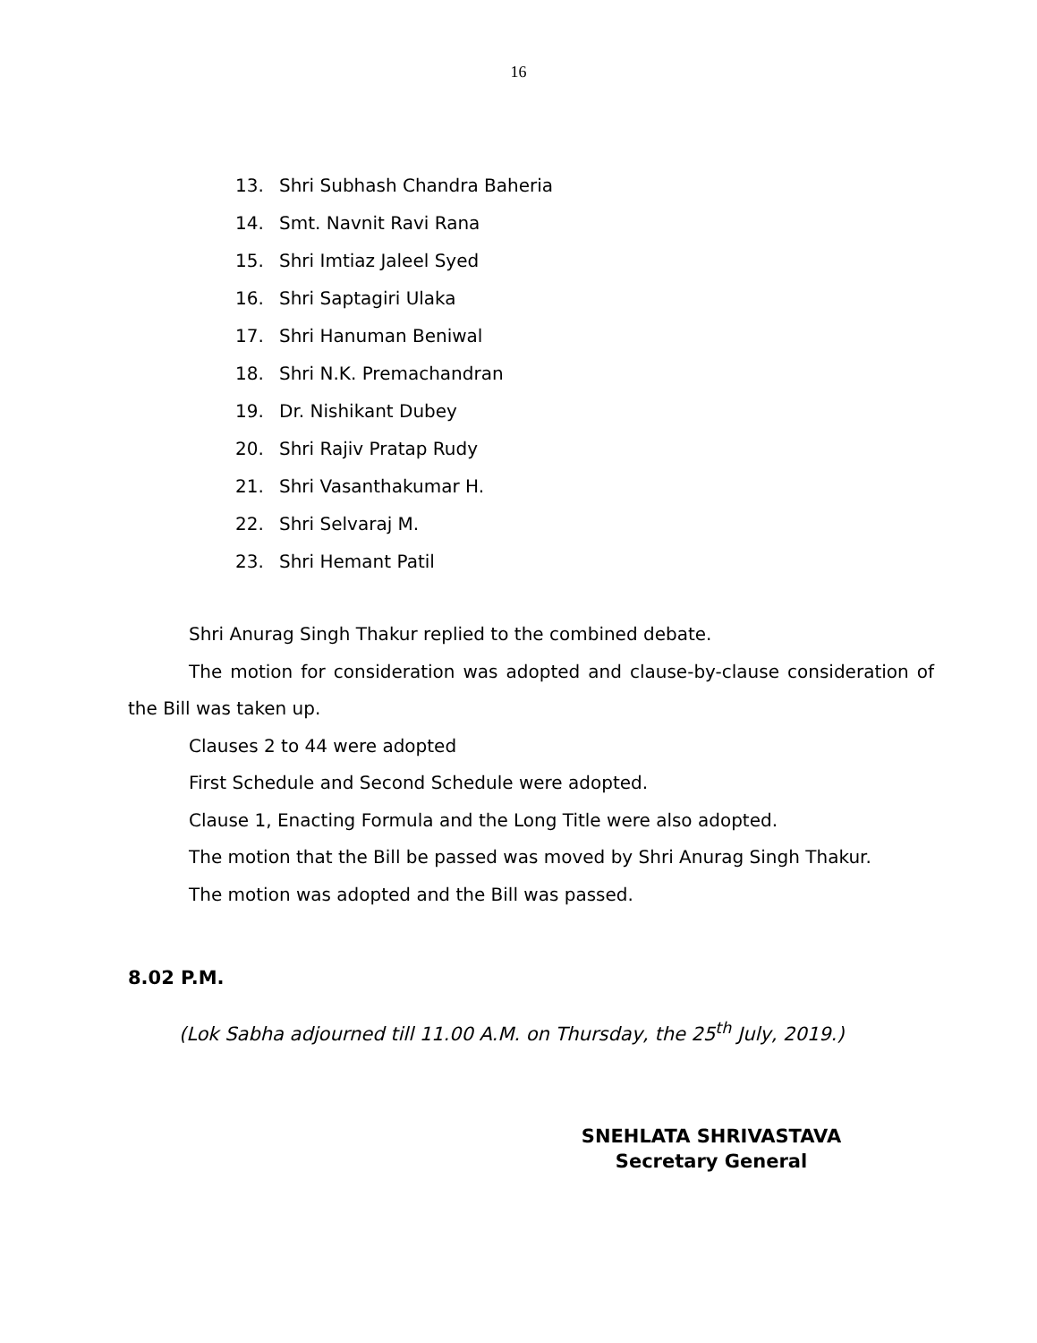16
13. Shri Subhash Chandra Baheria
14. Smt. Navnit Ravi Rana
15. Shri Imtiaz Jaleel Syed
16. Shri Saptagiri Ulaka
17. Shri Hanuman Beniwal
18. Shri N.K. Premachandran
19. Dr. Nishikant Dubey
20. Shri Rajiv Pratap Rudy
21. Shri Vasanthakumar H.
22. Shri Selvaraj M.
23. Shri Hemant Patil
Shri Anurag Singh Thakur replied to the combined debate.
The motion for consideration was adopted and clause-by-clause consideration of the Bill was taken up.
Clauses 2 to 44 were adopted
First Schedule and Second Schedule were adopted.
Clause 1, Enacting Formula and the Long Title were also adopted.
The motion that the Bill be passed was moved by Shri Anurag Singh Thakur.
The motion was adopted and the Bill was passed.
8.02 P.M.
(Lok Sabha adjourned till 11.00 A.M. on Thursday, the 25<sup>th</sup> July, 2019.)
SNEHLATA SHRIVASTAVA
Secretary General